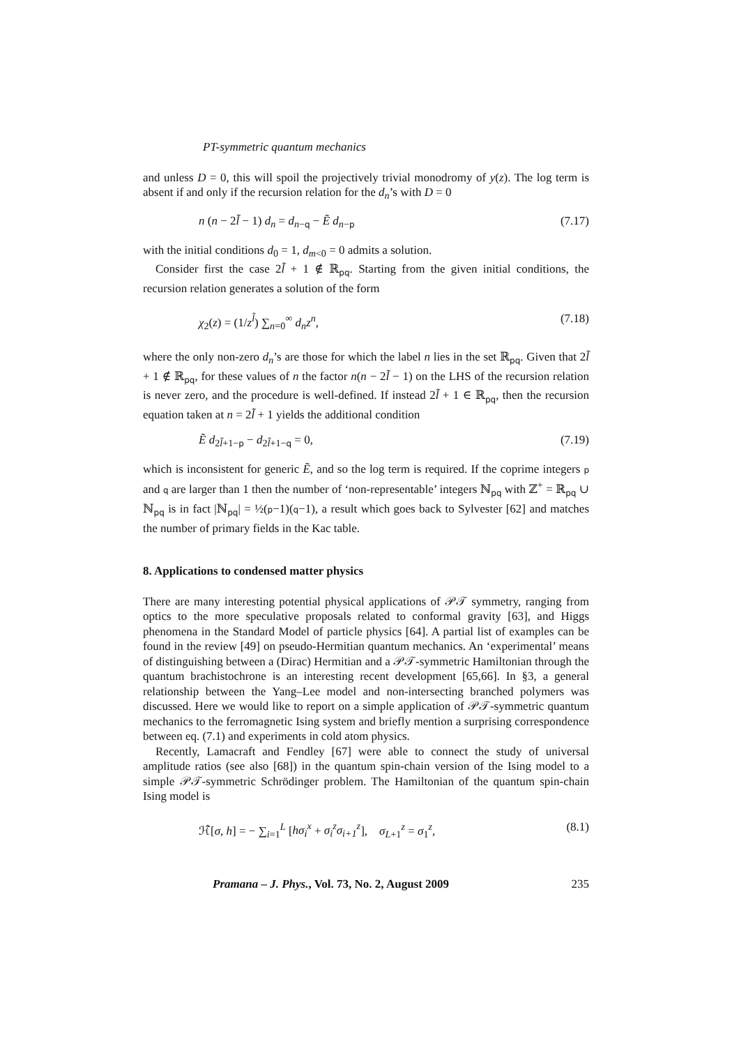PT-symmetric quantum mechanics
and unless D = 0, this will spoil the projectively trivial monodromy of y(z). The log term is absent if and only if the recursion relation for the d<sub>n</sub>’s with D = 0
n (n − 2l̃ − 1) d<sub>n</sub> = d<sub>n−q</sub> − Ẽ d<sub>n−p</sub> (7.17)
with the initial conditions d<sub>0</sub> = 1, d<sub>m<0</sub> = 0 admits a solution.
Consider first the case 2l̃ + 1 ∉ ℝ<sub>pq</sub>. Starting from the given initial conditions, the recursion relation generates a solution of the form
χ<sub>2</sub>(z) = (1/z<sup>l̃</sup>) ∑<sub>n=0</sub><sup>∞</sup> d<sub>n</sub>z<sup>n</sup>, (7.18)
where the only non-zero d<sub>n</sub>’s are those for which the label n lies in the set ℝ<sub>pq</sub>. Given that 2l̃ + 1 ∉ ℝ<sub>pq</sub>, for these values of n the factor n(n − 2l̃ − 1) on the LHS of the recursion relation is never zero, and the procedure is well-defined. If instead 2l̃ + 1 ∈ ℝ<sub>pq</sub>, then the recursion equation taken at n = 2l̃ + 1 yields the additional condition
Ẽ d<sub>2l̃+1−p</sub> − d<sub>2l̃+1−q</sub> = 0, (7.19)
which is inconsistent for generic Ẽ, and so the log term is required. If the coprime integers p and q are larger than 1 then the number of ‘non-representable’ integers ℕ<sub>pq</sub> with ℤ<sup>+</sup> = ℝ<sub>pq</sub> ∪ ℕ<sub>pq</sub> is in fact |ℕ<sub>pq</sub>| = ½(p−1)(q−1), a result which goes back to Sylvester [62] and matches the number of primary fields in the Kac table.
8. Applications to condensed matter physics
There are many interesting potential physical applications of 𝒫𝒯 symmetry, ranging from optics to the more speculative proposals related to conformal gravity [63], and Higgs phenomena in the Standard Model of particle physics [64]. A partial list of examples can be found in the review [49] on pseudo-Hermitian quantum mechanics. An ‘experimental’ means of distinguishing between a (Dirac) Hermitian and a 𝒫𝒯-symmetric Hamiltonian through the quantum brachistochrone is an interesting recent development [65,66]. In §3, a general relationship between the Yang–Lee model and non-intersecting branched polymers was discussed. Here we would like to report on a simple application of 𝒫𝒯-symmetric quantum mechanics to the ferromagnetic Ising system and briefly mention a surprising correspondence between eq. (7.1) and experiments in cold atom physics.
Recently, Lamacraft and Fendley [67] were able to connect the study of universal amplitude ratios (see also [68]) in the quantum spin-chain version of the Ising model to a simple 𝒫𝒯-symmetric Schrödinger problem. The Hamiltonian of the quantum spin-chain Ising model is
ℋ̂[σ, h] = − ∑<sub>i=1</sub><sup>L</sup> [hσ<sub>i</sub><sup>x</sup> + σ<sub>i</sub><sup>z</sup>σ<sub>i+1</sub><sup>z</sup>], σ<sub>L+1</sub><sup>z</sup> = σ<sub>1</sub><sup>z</sup>, (8.1)
Pramana – J. Phys., Vol. 73, No. 2, August 2009 235